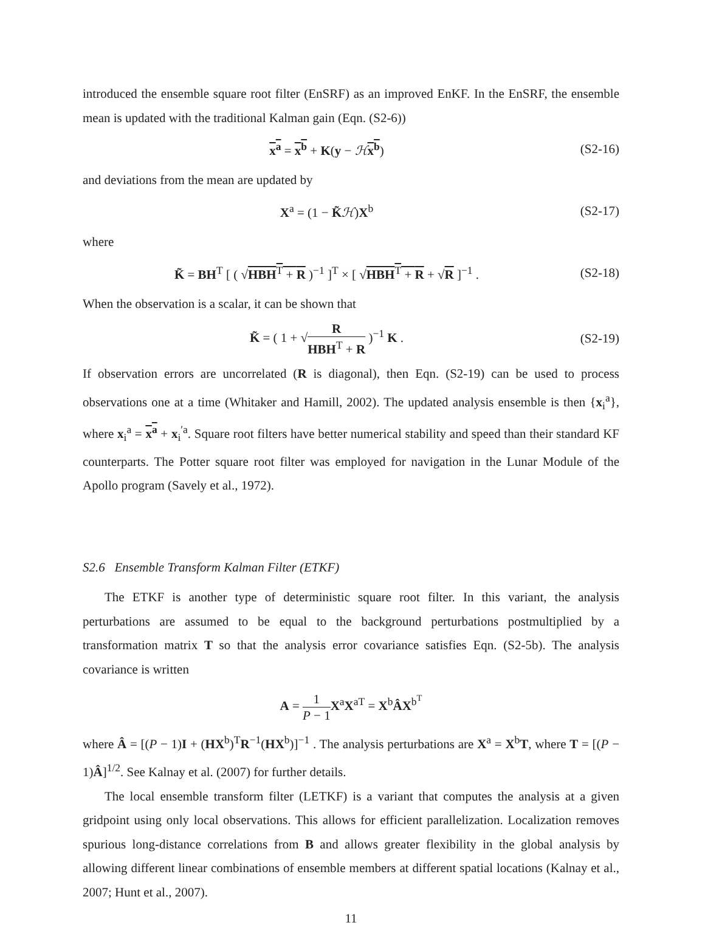introduced the ensemble square root filter (EnSRF) as an improved EnKF. In the EnSRF, the ensemble mean is updated with the traditional Kalman gain (Eqn. (S2-6))
x<sup>a</sup> = x<sup>b</sup> + K(y − ℋx<sup>b</sup>)
(S2-16)
and deviations from the mean are updated by
X<sup>a</sup> = (1 − K̃ℋ)X<sup>b</sup>
(S2-17)
where
K̃ = BH<sup>T</sup> [ ( √HBH<sup>T</sup> + R )<sup>−1</sup> ]<sup>T</sup> × [ √HBH<sup>T</sup> + R + √R ]<sup>−1</sup> .
(S2-18)
When the observation is a scalar, it can be shown that
K̃ = ( 1 + √R HBH<sup>T</sup> + R )<sup>−1</sup> K .
(S2-19)
If observation errors are uncorrelated (R is diagonal), then Eqn. (S2-19) can be used to process observations one at a time (Whitaker and Hamill, 2002). The updated analysis ensemble is then {x<sub>i</sub><sup>a</sup>}, where x<sub>i</sub><sup>a</sup> = x<sup>a</sup> + x<sub>i</sub><sup>′a</sup>. Square root filters have better numerical stability and speed than their standard KF counterparts. The Potter square root filter was employed for navigation in the Lunar Module of the Apollo program (Savely et al., 1972).
S2.6 Ensemble Transform Kalman Filter (ETKF)
The ETKF is another type of deterministic square root filter. In this variant, the analysis perturbations are assumed to be equal to the background perturbations postmultiplied by a transformation matrix T so that the analysis error covariance satisfies Eqn. (S2-5b). The analysis covariance is written
A = 1 P − 1 X<sup>a</sup>X<sup>aT</sup> = X<sup>b</sup>ÂX<sup>b<sup>T</sup></sup>
where Â = [(P − 1)I + (HX<sup>b</sup>)<sup>T</sup>R<sup>−1</sup>(HX<sup>b</sup>)]<sup>−1</sup> . The analysis perturbations are X<sup>a</sup> = X<sup>b</sup>T, where T = [(P − 1)Â]<sup>1/2</sup>. See Kalnay et al. (2007) for further details.
The local ensemble transform filter (LETKF) is a variant that computes the analysis at a given gridpoint using only local observations. This allows for efficient parallelization. Localization removes spurious long-distance correlations from B and allows greater flexibility in the global analysis by allowing different linear combinations of ensemble members at different spatial locations (Kalnay et al., 2007; Hunt et al., 2007).
11